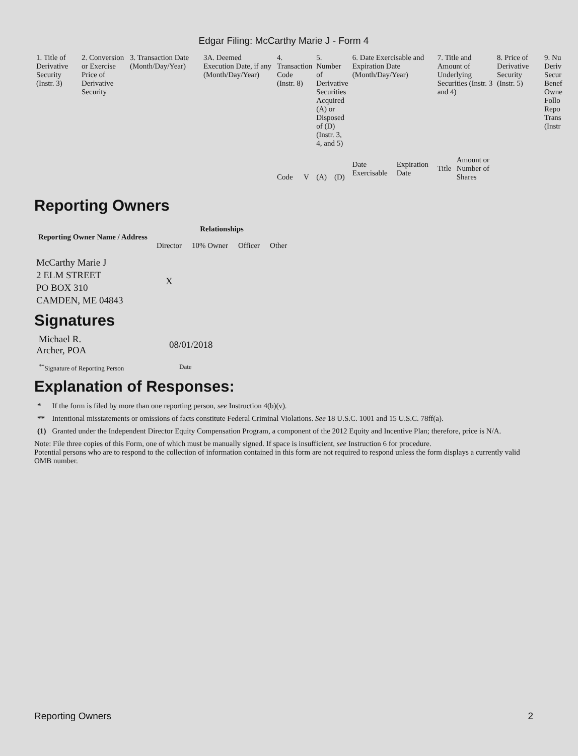Edgar Filing: McCarthy Marie J - Form 4
| 1. Title of Derivative Security (Instr. 3) | 2. Conversion or Exercise Price of Derivative Security | 3. Transaction Date (Month/Day/Year) | 3A. Deemed Execution Date, if any (Month/Day/Year) | 4. Transaction Code (Instr. 8) | | 5. Number of Derivative Securities Acquired (A) or Disposed of (D) (Instr. 3, 4, and 5) | | 6. Date Exercisable and Expiration Date (Month/Day/Year) | | 7. Title and Amount of Underlying Securities (Instr. 3 and 4) | | 8. Price of Derivative Security (Instr. 5) | 9. Nu Deriv Secur Benef Owne Follo Repo Trans (Instr |
| | | | | Code | V | (A) | (D) | Date Exercisable | Expiration Date | Title | Amount or Number of Shares | | |
Reporting Owners
| Reporting Owner Name / Address | Relationships | | | |
| --- | --- | --- | --- | --- |
| | Director | 10% Owner | Officer | Other |
| McCarthy Marie J 2 ELM STREET PO BOX 310 CAMDEN, ME 04843 | X | | | |
Signatures
| Michael R. Archer, POA | 08/01/2018 |
| <sup>**</sup> Signature of Reporting Person | Date |
Explanation of Responses:
| * | If the form is filed by more than one reporting person, see Instruction 4(b)(v). |
| ** | Intentional misstatements or omissions of facts constitute Federal Criminal Violations. See 18 U.S.C. 1001 and 15 U.S.C. 78ff(a). |
| (1) | Granted under the Independent Director Equity Compensation Program, a component of the 2012 Equity and Incentive Plan; therefore, price is N/A. |
Note: File three copies of this Form, one of which must be manually signed. If space is insufficient, see Instruction 6 for procedure.
Potential persons who are to respond to the collection of information contained in this form are not required to respond unless the form displays a currently valid OMB number.
Reporting Owners 2